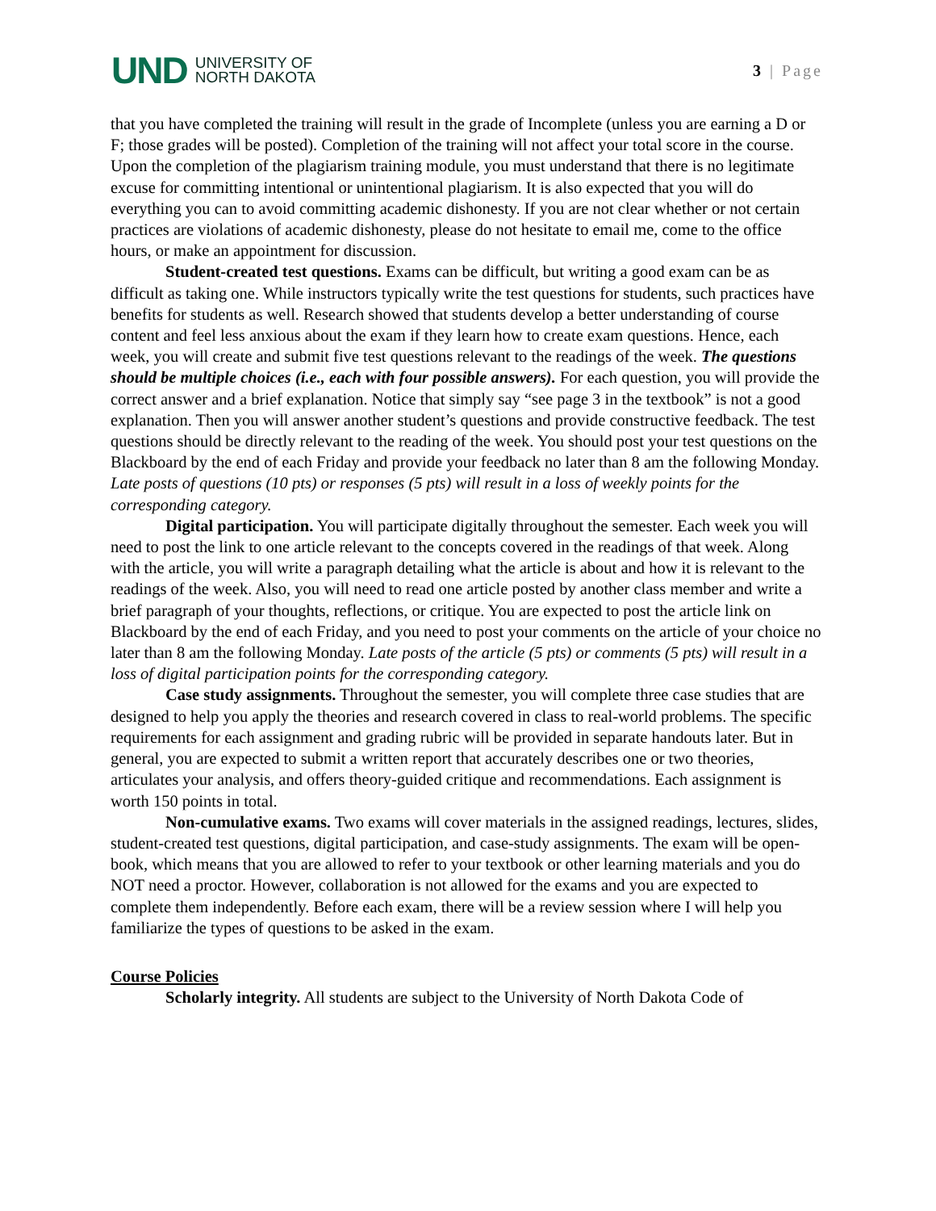UND UNIVERSITY OF
NORTH DAKOTA
3 | Page
that you have completed the training will result in the grade of Incomplete (unless you are earning a D or F; those grades will be posted). Completion of the training will not affect your total score in the course. Upon the completion of the plagiarism training module, you must understand that there is no legitimate excuse for committing intentional or unintentional plagiarism. It is also expected that you will do everything you can to avoid committing academic dishonesty. If you are not clear whether or not certain practices are violations of academic dishonesty, please do not hesitate to email me, come to the office hours, or make an appointment for discussion.
Student-created test questions. Exams can be difficult, but writing a good exam can be as difficult as taking one. While instructors typically write the test questions for students, such practices have benefits for students as well. Research showed that students develop a better understanding of course content and feel less anxious about the exam if they learn how to create exam questions. Hence, each week, you will create and submit five test questions relevant to the readings of the week. The questions should be multiple choices (i.e., each with four possible answers). For each question, you will provide the correct answer and a brief explanation. Notice that simply say “see page 3 in the textbook” is not a good explanation. Then you will answer another student’s questions and provide constructive feedback. The test questions should be directly relevant to the reading of the week. You should post your test questions on the Blackboard by the end of each Friday and provide your feedback no later than 8 am the following Monday. Late posts of questions (10 pts) or responses (5 pts) will result in a loss of weekly points for the corresponding category.
Digital participation. You will participate digitally throughout the semester. Each week you will need to post the link to one article relevant to the concepts covered in the readings of that week. Along with the article, you will write a paragraph detailing what the article is about and how it is relevant to the readings of the week. Also, you will need to read one article posted by another class member and write a brief paragraph of your thoughts, reflections, or critique. You are expected to post the article link on Blackboard by the end of each Friday, and you need to post your comments on the article of your choice no later than 8 am the following Monday. Late posts of the article (5 pts) or comments (5 pts) will result in a loss of digital participation points for the corresponding category.
Case study assignments. Throughout the semester, you will complete three case studies that are designed to help you apply the theories and research covered in class to real-world problems. The specific requirements for each assignment and grading rubric will be provided in separate handouts later. But in general, you are expected to submit a written report that accurately describes one or two theories, articulates your analysis, and offers theory-guided critique and recommendations. Each assignment is worth 150 points in total.
Non-cumulative exams. Two exams will cover materials in the assigned readings, lectures, slides, student-created test questions, digital participation, and case-study assignments. The exam will be open-book, which means that you are allowed to refer to your textbook or other learning materials and you do NOT need a proctor. However, collaboration is not allowed for the exams and you are expected to complete them independently. Before each exam, there will be a review session where I will help you familiarize the types of questions to be asked in the exam.
Course Policies
Scholarly integrity. All students are subject to the University of North Dakota Code of